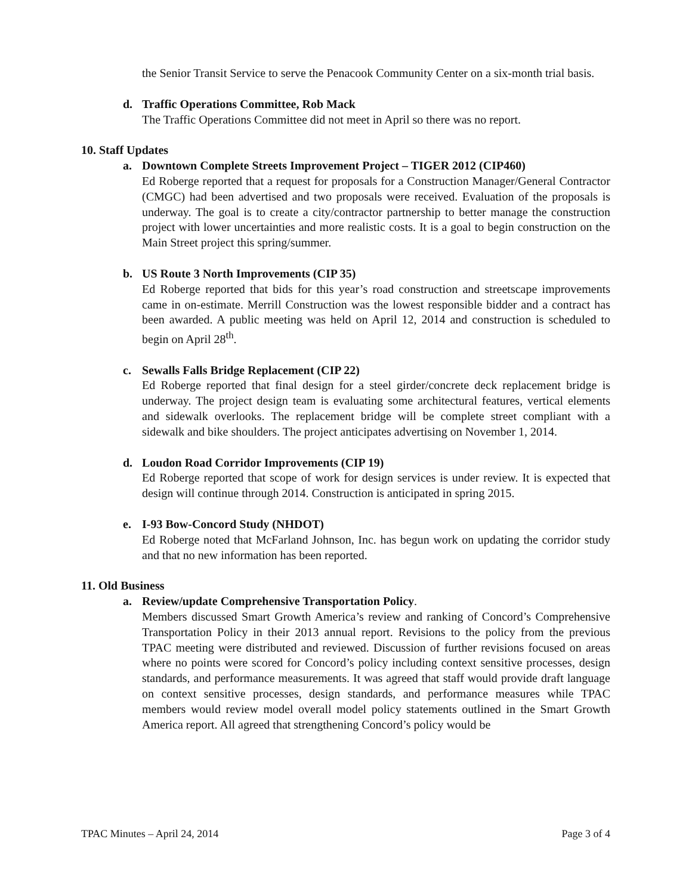the Senior Transit Service to serve the Penacook Community Center on a six-month trial basis.
d. Traffic Operations Committee, Rob Mack
The Traffic Operations Committee did not meet in April so there was no report.
10. Staff Updates
a. Downtown Complete Streets Improvement Project – TIGER 2012 (CIP460)
Ed Roberge reported that a request for proposals for a Construction Manager/General Contractor (CMGC) had been advertised and two proposals were received. Evaluation of the proposals is underway. The goal is to create a city/contractor partnership to better manage the construction project with lower uncertainties and more realistic costs. It is a goal to begin construction on the Main Street project this spring/summer.
b. US Route 3 North Improvements (CIP 35)
Ed Roberge reported that bids for this year’s road construction and streetscape improvements came in on-estimate. Merrill Construction was the lowest responsible bidder and a contract has been awarded. A public meeting was held on April 12, 2014 and construction is scheduled to begin on April 28<sup>th</sup>.
c. Sewalls Falls Bridge Replacement (CIP 22)
Ed Roberge reported that final design for a steel girder/concrete deck replacement bridge is underway. The project design team is evaluating some architectural features, vertical elements and sidewalk overlooks. The replacement bridge will be complete street compliant with a sidewalk and bike shoulders. The project anticipates advertising on November 1, 2014.
d. Loudon Road Corridor Improvements (CIP 19)
Ed Roberge reported that scope of work for design services is under review. It is expected that design will continue through 2014. Construction is anticipated in spring 2015.
e. I-93 Bow-Concord Study (NHDOT)
Ed Roberge noted that McFarland Johnson, Inc. has begun work on updating the corridor study and that no new information has been reported.
11. Old Business
a. Review/update Comprehensive Transportation Policy.
Members discussed Smart Growth America’s review and ranking of Concord’s Comprehensive Transportation Policy in their 2013 annual report. Revisions to the policy from the previous TPAC meeting were distributed and reviewed. Discussion of further revisions focused on areas where no points were scored for Concord’s policy including context sensitive processes, design standards, and performance measurements. It was agreed that staff would provide draft language on context sensitive processes, design standards, and performance measures while TPAC members would review model overall model policy statements outlined in the Smart Growth America report. All agreed that strengthening Concord’s policy would be
TPAC Minutes – April 24, 2014 Page 3 of 4